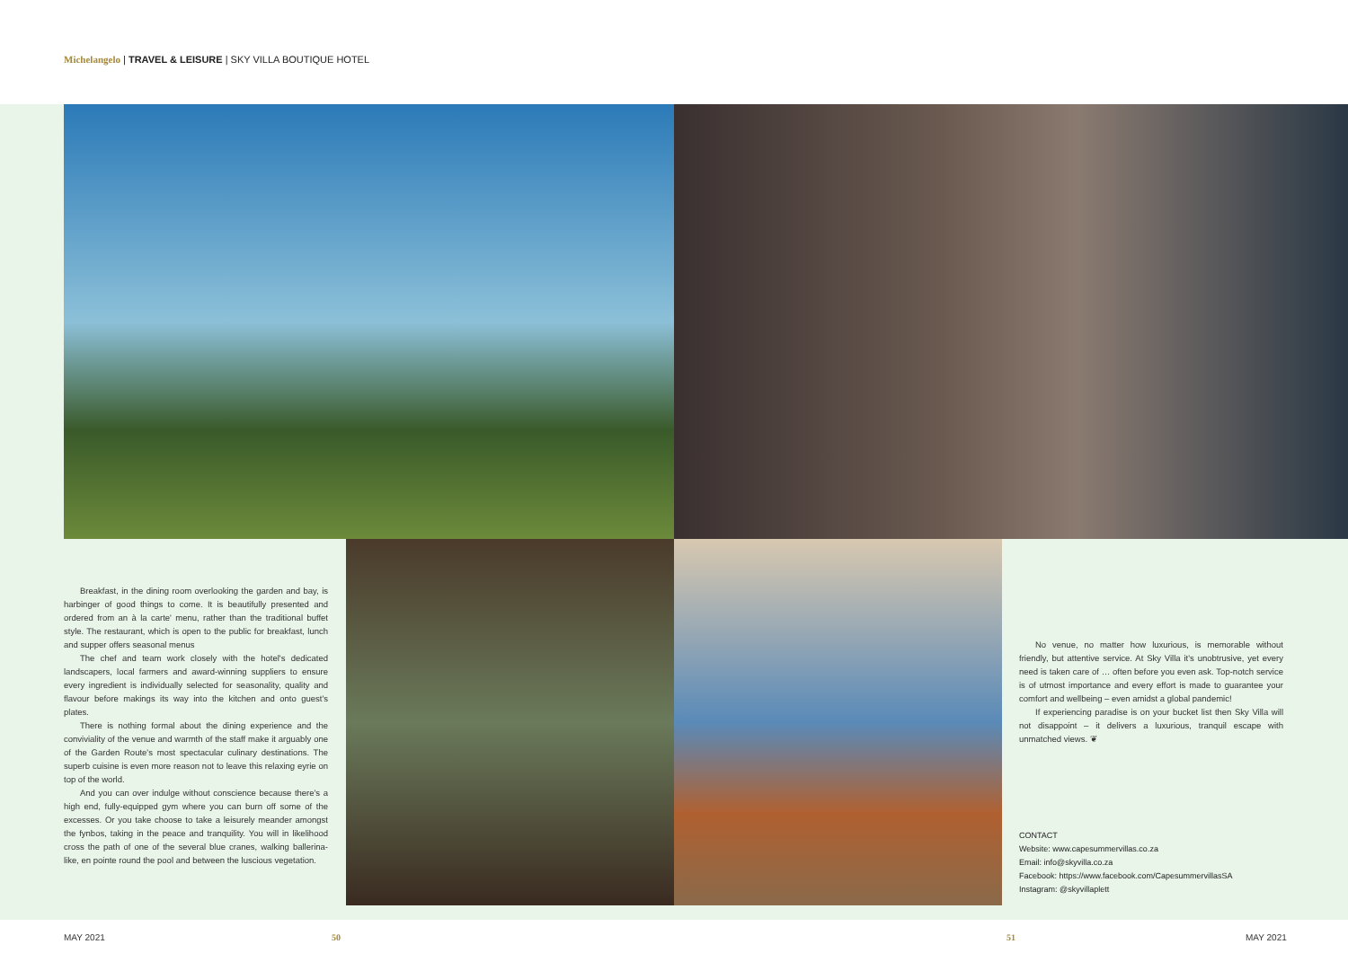Michelangelo | TRAVEL & LEISURE | SKY VILLA BOUTIQUE HOTEL
Breakfast, in the dining room overlooking the garden and bay, is harbinger of good things to come. It is beautifully presented and ordered from an à la carte' menu, rather than the traditional buffet style. The restaurant, which is open to the public for breakfast, lunch and supper offers seasonal menus
The chef and team work closely with the hotel's dedicated landscapers, local farmers and award-winning suppliers to ensure every ingredient is individually selected for seasonality, quality and flavour before makings its way into the kitchen and onto guest's plates.
There is nothing formal about the dining experience and the conviviality of the venue and warmth of the staff make it arguably one of the Garden Route's most spectacular culinary destinations. The superb cuisine is even more reason not to leave this relaxing eyrie on top of the world.
And you can over indulge without conscience because there's a high end, fully-equipped gym where you can burn off some of the excesses. Or you take choose to take a leisurely meander amongst the fynbos, taking in the peace and tranquility. You will in likelihood cross the path of one of the several blue cranes, walking ballerina-like, en pointe round the pool and between the luscious vegetation.
No venue, no matter how luxurious, is memorable without friendly, but attentive service. At Sky Villa it's unobtrusive, yet every need is taken care of … often before you even ask. Top-notch service is of utmost importance and every effort is made to guarantee your comfort and wellbeing – even amidst a global pandemic!
If experiencing paradise is on your bucket list then Sky Villa will not disappoint – it delivers a luxurious, tranquil escape with unmatched views. ❦
CONTACT
Website: www.capesummervillas.co.za
Email: info@skyvilla.co.za
Facebook: https://www.facebook.com/CapesummervillasSA
Instagram: @skyvillaplett
MAY 2021 50 51 MAY 2021